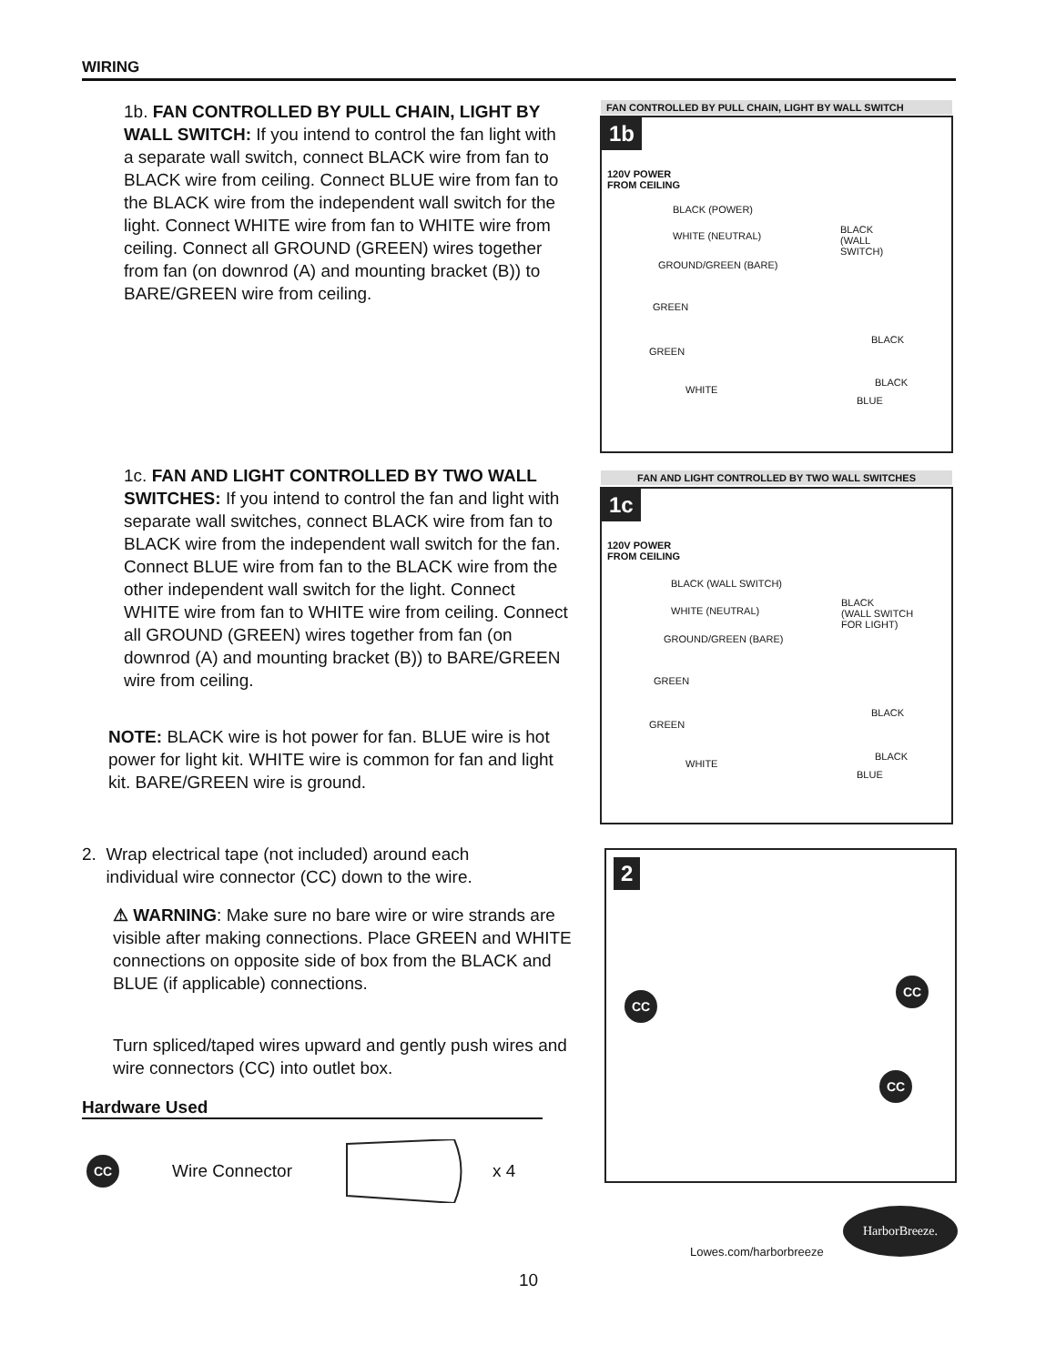WIRING
1b. FAN CONTROLLED BY PULL CHAIN, LIGHT BY WALL SWITCH: If you intend to control the fan light with a separate wall switch, connect BLACK wire from fan to BLACK wire from ceiling. Connect BLUE wire from fan to the BLACK wire from the independent wall switch for the light. Connect WHITE wire from fan to WHITE wire from ceiling. Connect all GROUND (GREEN) wires together from fan (on downrod (A) and mounting bracket (B)) to BARE/GREEN wire from ceiling.
FAN CONTROLLED BY PULL CHAIN, LIGHT BY WALL SWITCH
1b
120V POWER
FROM CEILING
BLACK (POWER)
WHITE (NEUTRAL)
GROUND/GREEN (BARE)
BLACK
(WALL
SWITCH)
GREEN
GREEN
WHITE
BLACK
BLACK
BLUE
1c. FAN AND LIGHT CONTROLLED BY TWO WALL SWITCHES: If you intend to control the fan and light with separate wall switches, connect BLACK wire from fan to BLACK wire from the independent wall switch for the fan. Connect BLUE wire from fan to the BLACK wire from the other independent wall switch for the light. Connect WHITE wire from fan to WHITE wire from ceiling. Connect all GROUND (GREEN) wires together from fan (on downrod (A) and mounting bracket (B)) to BARE/GREEN wire from ceiling.
NOTE: BLACK wire is hot power for fan. BLUE wire is hot power for light kit. WHITE wire is common for fan and light kit. BARE/GREEN wire is ground.
FAN AND LIGHT CONTROLLED BY TWO WALL SWITCHES
1c
120V POWER
FROM CEILING
BLACK (WALL SWITCH)
WHITE (NEUTRAL)
GROUND/GREEN (BARE)
BLACK
(WALL SWITCH
FOR LIGHT)
GREEN
GREEN
WHITE
BLACK
BLACK
BLUE
2. Wrap electrical tape (not included) around each
individual wire connector (CC) down to the wire.
⚠ WARNING: Make sure no bare wire or wire strands are visible after making connections. Place GREEN and WHITE connections on opposite side of box from the BLACK and BLUE (if applicable) connections.
Turn spliced/taped wires upward and gently push wires and wire connectors (CC) into outlet box.
2
CC
CC
CC
Hardware Used
CC Wire Connector x 4
HarborBreeze.
Lowes.com/harborbreeze
10